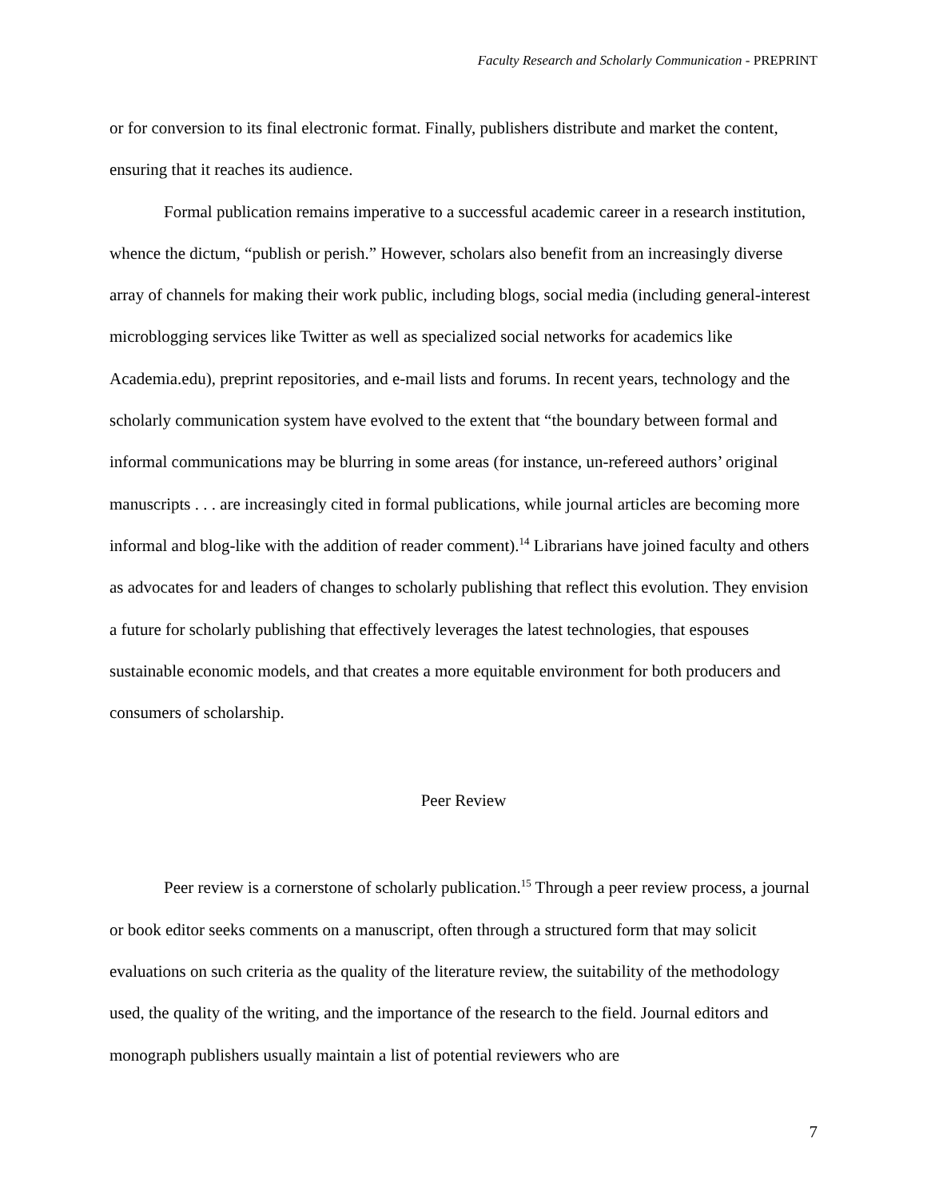Faculty Research and Scholarly Communication - PREPRINT
or for conversion to its final electronic format. Finally, publishers distribute and market the content, ensuring that it reaches its audience.
Formal publication remains imperative to a successful academic career in a research institution, whence the dictum, “publish or perish.” However, scholars also benefit from an increasingly diverse array of channels for making their work public, including blogs, social media (including general-interest microblogging services like Twitter as well as specialized social networks for academics like Academia.edu), preprint repositories, and e-mail lists and forums. In recent years, technology and the scholarly communication system have evolved to the extent that “the boundary between formal and informal communications may be blurring in some areas (for instance, un-refereed authors’ original manuscripts . . . are increasingly cited in formal publications, while journal articles are becoming more informal and blog-like with the addition of reader comment).<sup>14</sup> Librarians have joined faculty and others as advocates for and leaders of changes to scholarly publishing that reflect this evolution. They envision a future for scholarly publishing that effectively leverages the latest technologies, that espouses sustainable economic models, and that creates a more equitable environment for both producers and consumers of scholarship.
Peer Review
Peer review is a cornerstone of scholarly publication.<sup>15</sup> Through a peer review process, a journal or book editor seeks comments on a manuscript, often through a structured form that may solicit evaluations on such criteria as the quality of the literature review, the suitability of the methodology used, the quality of the writing, and the importance of the research to the field. Journal editors and monograph publishers usually maintain a list of potential reviewers who are
7